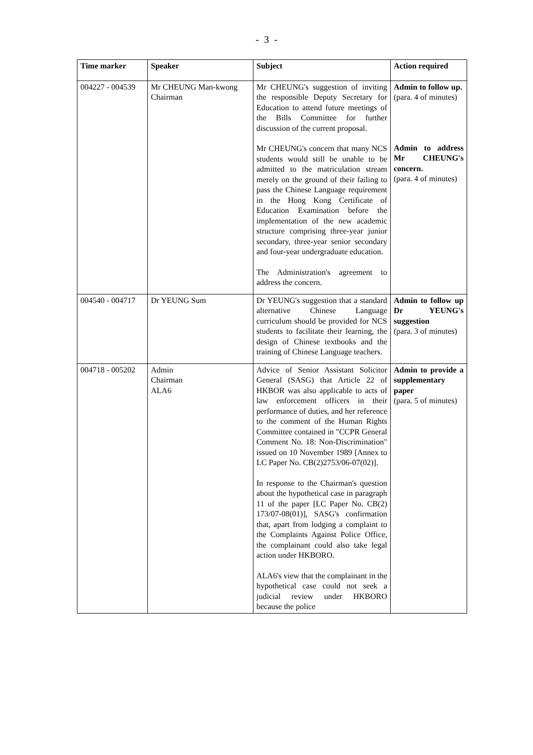- 3 -
| Time marker | Speaker | Subject | Action required |
| --- | --- | --- | --- |
| 004227 - 004539 | Mr CHEUNG Man-kwong Chairman | Mr CHEUNG's suggestion of inviting the responsible Deputy Secretary for Education to attend future meetings of the Bills Committee for further discussion of the current proposal. Mr CHEUNG's concern that many NCS students would still be unable to be admitted to the matriculation stream merely on the ground of their failing to pass the Chinese Language requirement in the Hong Kong Certificate of Education Examination before the implementation of the new academic structure comprising three-year junior secondary, three-year senior secondary and four-year undergraduate education. The Administration's agreement to address the concern. | Admin to follow up. (para. 4 of minutes) Admin to address Mr CHEUNG's concern. (para. 4 of minutes) |
| 004540 - 004717 | Dr YEUNG Sum | Dr YEUNG's suggestion that a standard alternative Chinese Language curriculum should be provided for NCS students to facilitate their learning, the design of Chinese textbooks and the training of Chinese Language teachers. | Admin to follow up Dr YEUNG's suggestion (para. 3 of minutes) |
| 004718 - 005202 | Admin Chairman ALA6 | Advice of Senior Assistant Solicitor General (SASG) that Article 22 of HKBOR was also applicable to acts of law enforcement officers in their performance of duties, and her reference to the comment of the Human Rights Committee contained in "CCPR General Comment No. 18: Non-Discrimination" issued on 10 November 1989 [Annex to LC Paper No. CB(2)2753/06-07(02)]. In response to the Chairman's question about the hypothetical case in paragraph 11 of the paper [LC Paper No. CB(2) 173/07-08(01)], SASG's confirmation that, apart from lodging a complaint to the Complaints Against Police Office, the complainant could also take legal action under HKBORO. ALA6's view that the complainant in the hypothetical case could not seek a judicial review under HKBORO because the police | Admin to provide a supplementary paper (para. 5 of minutes) |